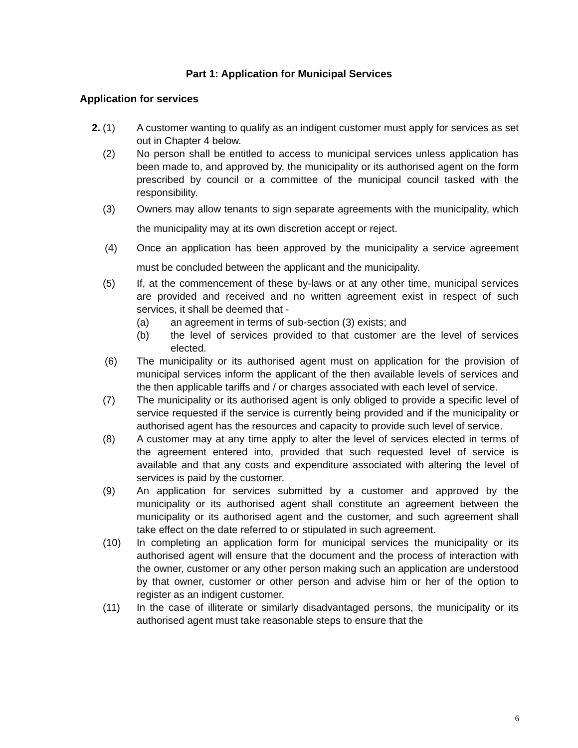Part 1: Application for Municipal Services
Application for services
2. (1) A customer wanting to qualify as an indigent customer must apply for services as set out in Chapter 4 below.
(2) No person shall be entitled to access to municipal services unless application has been made to, and approved by, the municipality or its authorised agent on the form prescribed by council or a committee of the municipal council tasked with the responsibility.
(3) Owners may allow tenants to sign separate agreements with the municipality, which the municipality may at its own discretion accept or reject.
(4) Once an application has been approved by the municipality a service agreement must be concluded between the applicant and the municipality.
(5) If, at the commencement of these by-laws or at any other time, municipal services are provided and received and no written agreement exist in respect of such services, it shall be deemed that -
(a) an agreement in terms of sub-section (3) exists; and
(b) the level of services provided to that customer are the level of services elected.
(6) The municipality or its authorised agent must on application for the provision of municipal services inform the applicant of the then available levels of services and the then applicable tariffs and / or charges associated with each level of service.
(7) The municipality or its authorised agent is only obliged to provide a specific level of service requested if the service is currently being provided and if the municipality or authorised agent has the resources and capacity to provide such level of service.
(8) A customer may at any time apply to alter the level of services elected in terms of the agreement entered into, provided that such requested level of service is available and that any costs and expenditure associated with altering the level of services is paid by the customer.
(9) An application for services submitted by a customer and approved by the municipality or its authorised agent shall constitute an agreement between the municipality or its authorised agent and the customer, and such agreement shall take effect on the date referred to or stipulated in such agreement.
(10) In completing an application form for municipal services the municipality or its authorised agent will ensure that the document and the process of interaction with the owner, customer or any other person making such an application are understood by that owner, customer or other person and advise him or her of the option to register as an indigent customer.
(11) In the case of illiterate or similarly disadvantaged persons, the municipality or its authorised agent must take reasonable steps to ensure that the
6